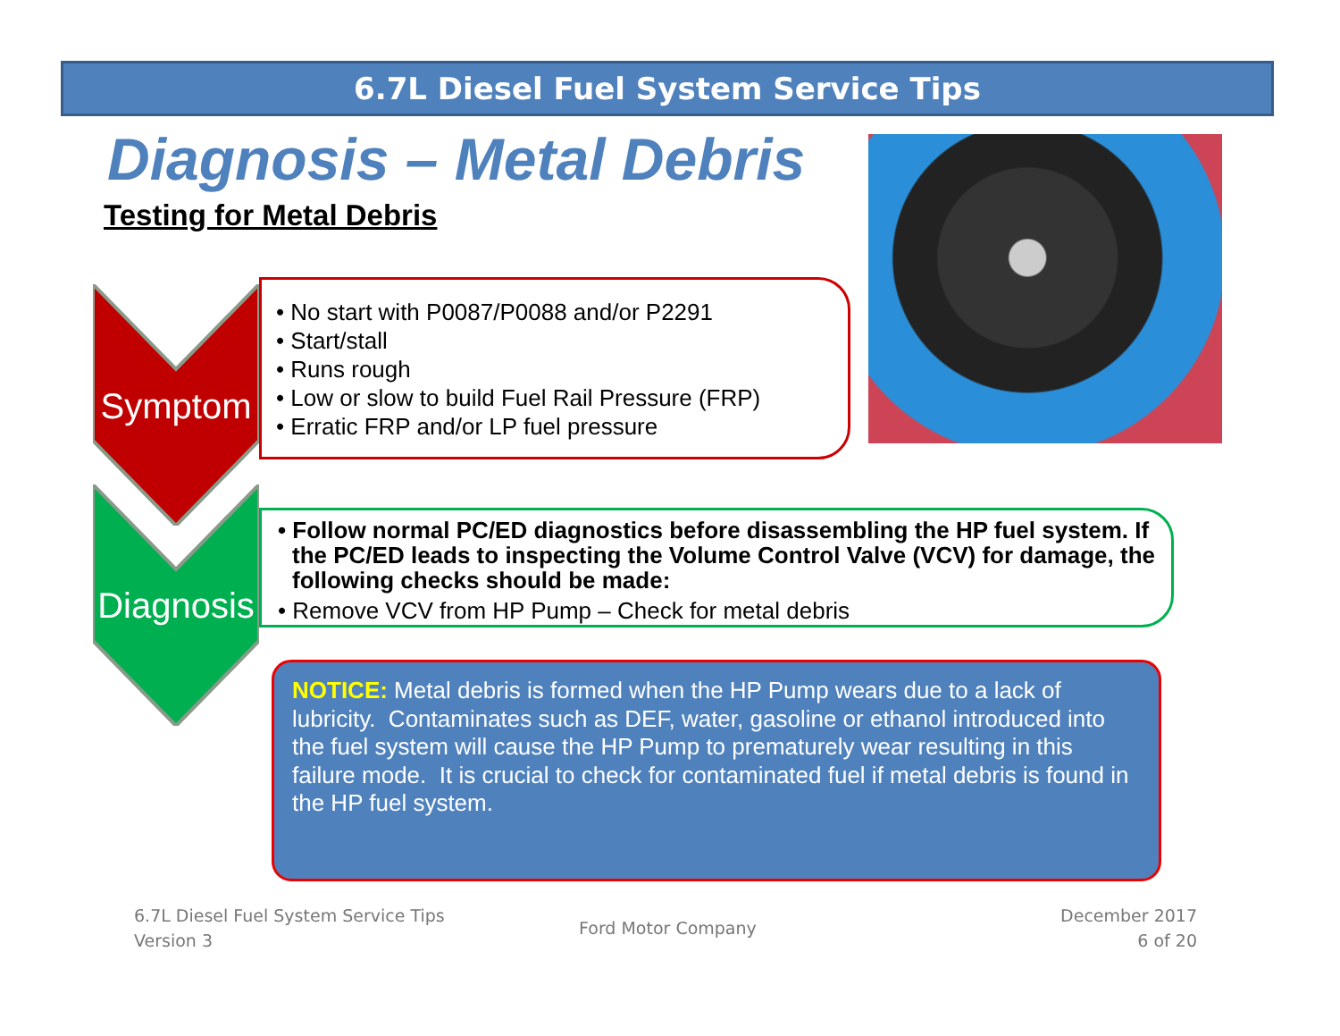6.7L Diesel Fuel System Service Tips
Diagnosis – Metal Debris
Testing for Metal Debris
Symptom
Diagnosis
• No start with P0087/P0088 and/or P2291
• Start/stall
• Runs rough
• Low or slow to build Fuel Rail Pressure (FRP)
• Erratic FRP and/or LP fuel pressure
• Follow normal PC/ED diagnostics before disassembling the HP fuel system. If the PC/ED leads to inspecting the Volume Control Valve (VCV) for damage, the following checks should be made:
• Remove VCV from HP Pump – Check for metal debris
NOTICE: Metal debris is formed when the HP Pump wears due to a lack of lubricity. Contaminates such as DEF, water, gasoline or ethanol introduced into the fuel system will cause the HP Pump to prematurely wear resulting in this failure mode. It is crucial to check for contaminated fuel if metal debris is found in the HP fuel system.
6.7L Diesel Fuel System Service Tips
Version 3
Ford Motor Company
December 2017
6 of 20